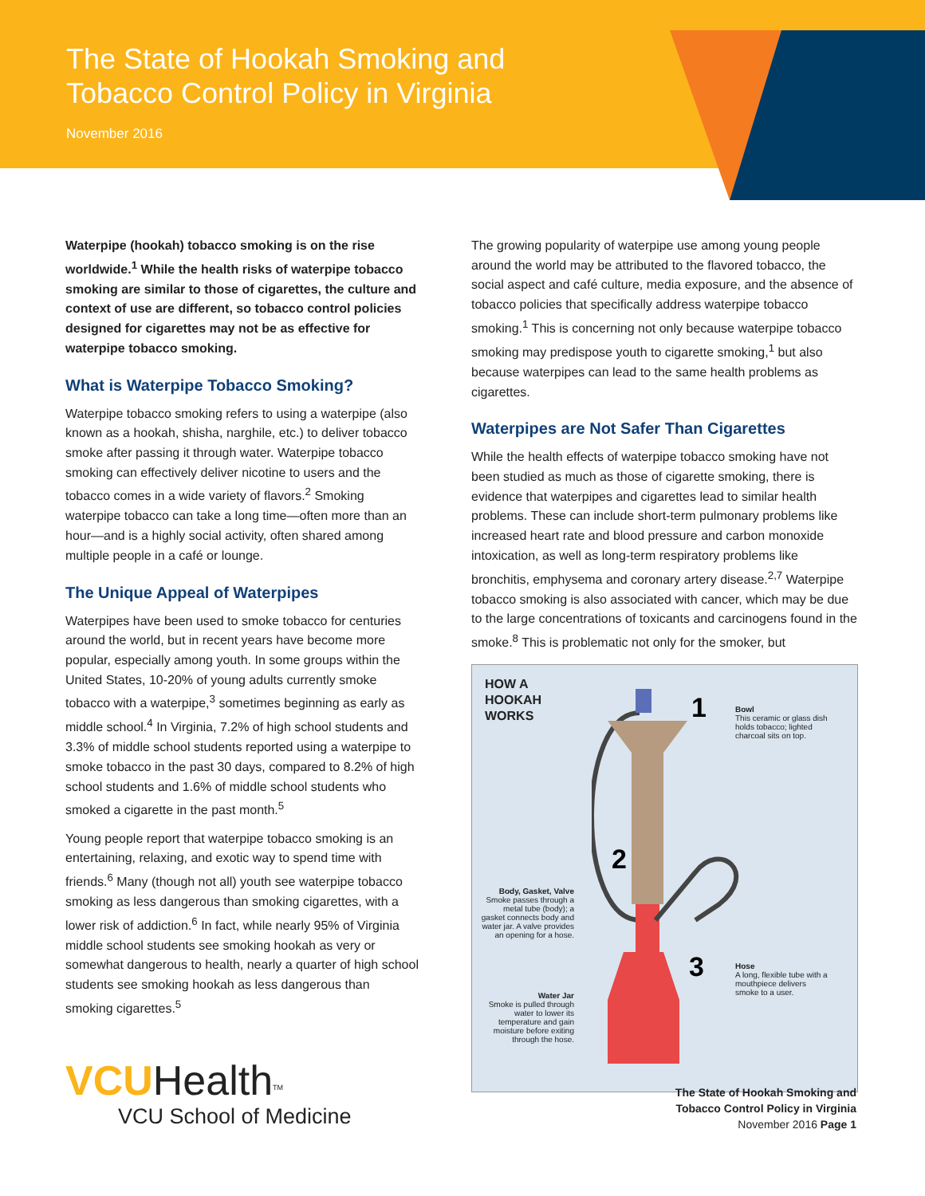The State of Hookah Smoking and Tobacco Control Policy in Virginia
November 2016
Waterpipe (hookah) tobacco smoking is on the rise worldwide.<sup>1</sup> While the health risks of waterpipe tobacco smoking are similar to those of cigarettes, the culture and context of use are different, so tobacco control policies designed for cigarettes may not be as effective for waterpipe tobacco smoking.
What is Waterpipe Tobacco Smoking?
Waterpipe tobacco smoking refers to using a waterpipe (also known as a hookah, shisha, narghile, etc.) to deliver tobacco smoke after passing it through water. Waterpipe tobacco smoking can effectively deliver nicotine to users and the tobacco comes in a wide variety of flavors.<sup>2</sup> Smoking waterpipe tobacco can take a long time—often more than an hour—and is a highly social activity, often shared among multiple people in a café or lounge.
The Unique Appeal of Waterpipes
Waterpipes have been used to smoke tobacco for centuries around the world, but in recent years have become more popular, especially among youth. In some groups within the United States, 10-20% of young adults currently smoke tobacco with a waterpipe,<sup>3</sup> sometimes beginning as early as middle school.<sup>4</sup> In Virginia, 7.2% of high school students and 3.3% of middle school students reported using a waterpipe to smoke tobacco in the past 30 days, compared to 8.2% of high school students and 1.6% of middle school students who smoked a cigarette in the past month.<sup>5</sup>
Young people report that waterpipe tobacco smoking is an entertaining, relaxing, and exotic way to spend time with friends.<sup>6</sup> Many (though not all) youth see waterpipe tobacco smoking as less dangerous than smoking cigarettes, with a lower risk of addiction.<sup>6</sup> In fact, while nearly 95% of Virginia middle school students see smoking hookah as very or somewhat dangerous to health, nearly a quarter of high school students see smoking hookah as less dangerous than smoking cigarettes.<sup>5</sup>
The growing popularity of waterpipe use among young people around the world may be attributed to the flavored tobacco, the social aspect and café culture, media exposure, and the absence of tobacco policies that specifically address waterpipe tobacco smoking.<sup>1</sup> This is concerning not only because waterpipe tobacco smoking may predispose youth to cigarette smoking,<sup>1</sup> but also because waterpipes can lead to the same health problems as cigarettes.
Waterpipes are Not Safer Than Cigarettes
While the health effects of waterpipe tobacco smoking have not been studied as much as those of cigarette smoking, there is evidence that waterpipes and cigarettes lead to similar health problems. These can include short-term pulmonary problems like increased heart rate and blood pressure and carbon monoxide intoxication, as well as long-term respiratory problems like bronchitis, emphysema and coronary artery disease.<sup>2,7</sup> Waterpipe tobacco smoking is also associated with cancer, which may be due to the large concentrations of toxicants and carcinogens found in the smoke.<sup>8</sup> This is problematic not only for the smoker, but
HOW A
HOOKAH
WORKS
1
2
3
Bowl
This ceramic or glass dish holds tobacco; lighted charcoal sits on top.
Body, Gasket, Valve
Smoke passes through a metal tube (body); a gasket connects body and water jar. A valve provides an opening for a hose.
Hose
A long, flexible tube with a mouthpiece delivers smoke to a user.
Water Jar
Smoke is pulled through water to lower its temperature and gain moisture before exiting through the hose.
VCU Health<sup>TM</sup>
VCU School of Medicine
The State of Hookah Smoking and
Tobacco Control Policy in Virginia
November 2016 Page 1